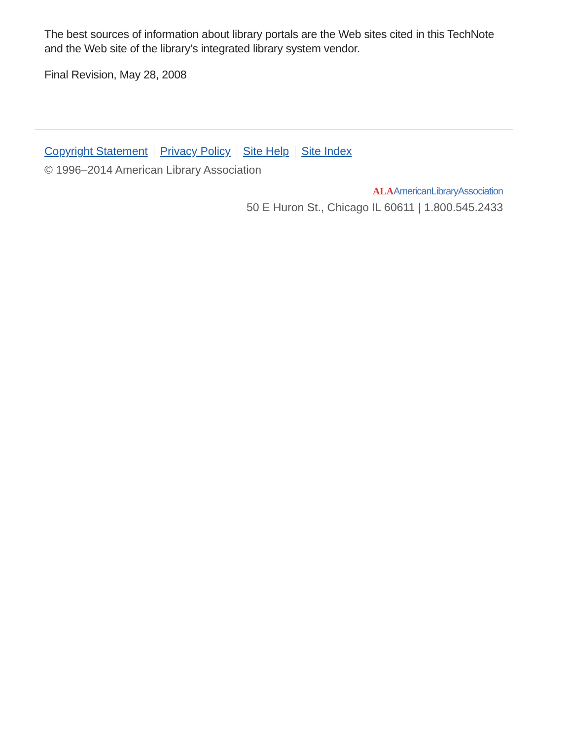The best sources of information about library portals are the Web sites cited in this TechNote and the Web site of the library’s integrated library system vendor.
Final Revision, May 28, 2008
Copyright Statement Privacy Policy Site Help Site Index
© 1996–2014 American Library Association
ALA AmericanLibraryAssociation
50 E Huron St., Chicago IL 60611 | 1.800.545.2433